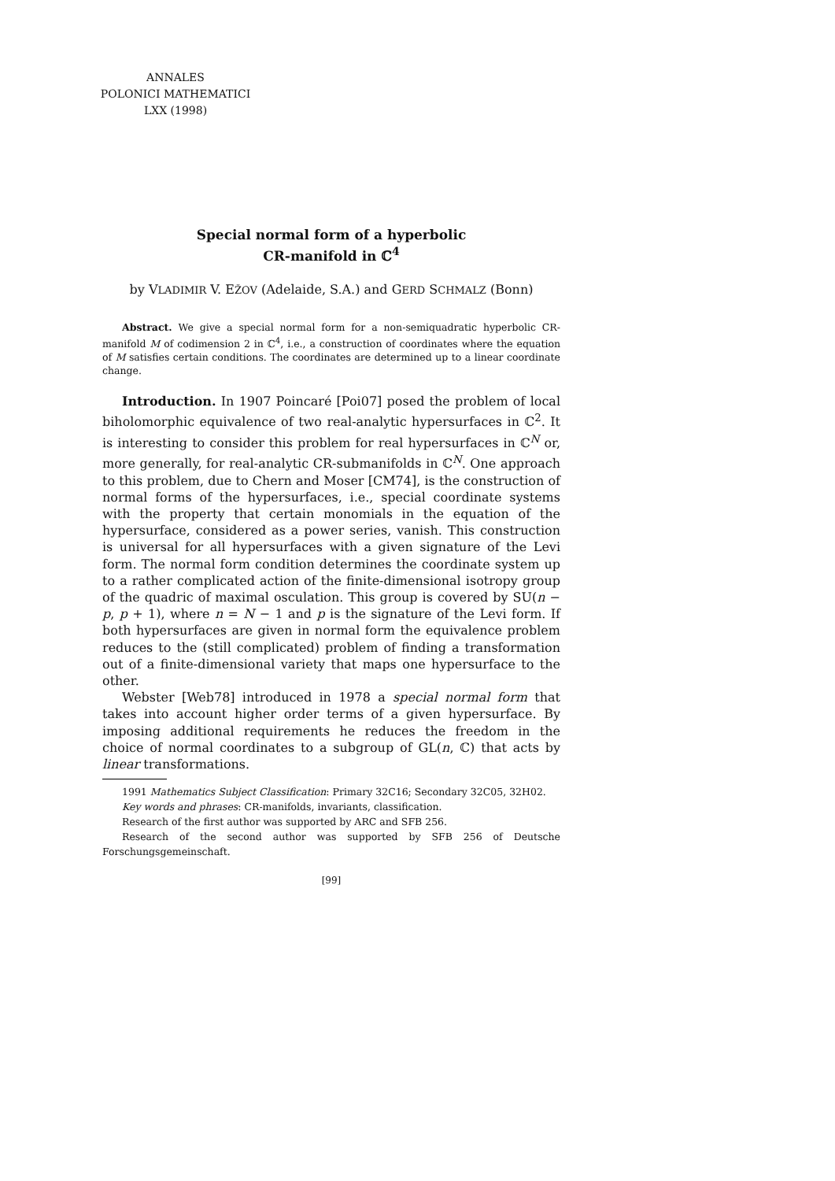ANNALES
POLONICI MATHEMATICI
LXX (1998)
Special normal form of a hyperbolic
CR-manifold in ℂ<sup>4</sup>
by VLADIMIR V. EŽOV (Adelaide, S.A.) and GERD SCHMALZ (Bonn)
Abstract. We give a special normal form for a non-semiquadratic hyperbolic CR-manifold M of codimension 2 in ℂ<sup>4</sup>, i.e., a construction of coordinates where the equation of M satisfies certain conditions. The coordinates are determined up to a linear coordinate change.
Introduction. In 1907 Poincaré [Poi07] posed the problem of local biholomorphic equivalence of two real-analytic hypersurfaces in ℂ<sup>2</sup>. It is interesting to consider this problem for real hypersurfaces in ℂ<sup>N</sup> or, more generally, for real-analytic CR-submanifolds in ℂ<sup>N</sup>. One approach to this problem, due to Chern and Moser [CM74], is the construction of normal forms of the hypersurfaces, i.e., special coordinate systems with the property that certain monomials in the equation of the hypersurface, considered as a power series, vanish. This construction is universal for all hypersurfaces with a given signature of the Levi form. The normal form condition determines the coordinate system up to a rather complicated action of the finite-dimensional isotropy group of the quadric of maximal osculation. This group is covered by SU(n − p, p + 1), where n = N − 1 and p is the signature of the Levi form. If both hypersurfaces are given in normal form the equivalence problem reduces to the (still complicated) problem of finding a transformation out of a finite-dimensional variety that maps one hypersurface to the other.
Webster [Web78] introduced in 1978 a special normal form that takes into account higher order terms of a given hypersurface. By imposing additional requirements he reduces the freedom in the choice of normal coordinates to a subgroup of GL(n, ℂ) that acts by linear transformations.
1991 Mathematics Subject Classification: Primary 32C16; Secondary 32C05, 32H02.
Key words and phrases: CR-manifolds, invariants, classification.
Research of the first author was supported by ARC and SFB 256.
Research of the second author was supported by SFB 256 of Deutsche Forschungsgemeinschaft.
[99]